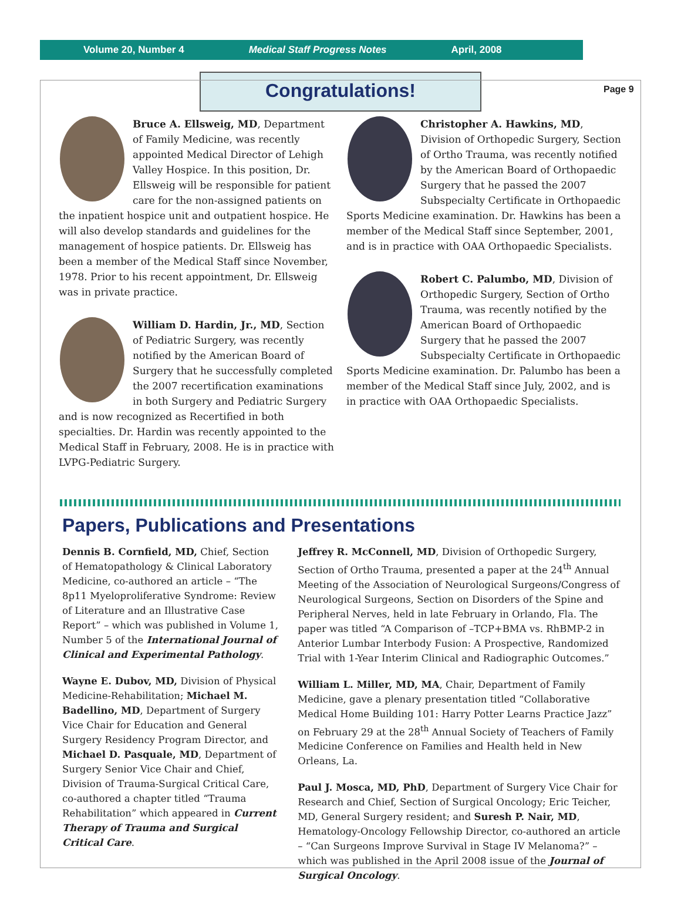Volume 20, Number 4 Medical Staff Progress Notes April, 2008
Page 9
Congratulations!
Bruce A. Ellsweig, MD, Department of Family Medicine, was recently appointed Medical Director of Lehigh Valley Hospice. In this position, Dr. Ellsweig will be responsible for patient care for the non-assigned patients on the inpatient hospice unit and outpatient hospice. He will also develop standards and guidelines for the management of hospice patients. Dr. Ellsweig has been a member of the Medical Staff since November, 1978. Prior to his recent appointment, Dr. Ellsweig was in private practice.
William D. Hardin, Jr., MD, Section of Pediatric Surgery, was recently notified by the American Board of Surgery that he successfully completed the 2007 recertification examinations in both Surgery and Pediatric Surgery and is now recognized as Recertified in both specialties. Dr. Hardin was recently appointed to the Medical Staff in February, 2008. He is in practice with LVPG-Pediatric Surgery.
Christopher A. Hawkins, MD, Division of Orthopedic Surgery, Section of Ortho Trauma, was recently notified by the American Board of Orthopaedic Surgery that he passed the 2007 Subspecialty Certificate in Orthopaedic Sports Medicine examination. Dr. Hawkins has been a member of the Medical Staff since September, 2001, and is in practice with OAA Orthopaedic Specialists.
Robert C. Palumbo, MD, Division of Orthopedic Surgery, Section of Ortho Trauma, was recently notified by the American Board of Orthopaedic Surgery that he passed the 2007 Subspecialty Certificate in Orthopaedic Sports Medicine examination. Dr. Palumbo has been a member of the Medical Staff since July, 2002, and is in practice with OAA Orthopaedic Specialists.
Papers, Publications and Presentations
Dennis B. Cornfield, MD, Chief, Section of Hematopathology & Clinical Laboratory Medicine, co-authored an article – “The 8p11 Myeloproliferative Syndrome: Review of Literature and an Illustrative Case Report” – which was published in Volume 1, Number 5 of the International Journal of Clinical and Experimental Pathology.
Wayne E. Dubov, MD, Division of Physical Medicine-Rehabilitation; Michael M. Badellino, MD, Department of Surgery Vice Chair for Education and General Surgery Residency Program Director, and Michael D. Pasquale, MD, Department of Surgery Senior Vice Chair and Chief, Division of Trauma-Surgical Critical Care, co-authored a chapter titled “Trauma Rehabilitation” which appeared in Current Therapy of Trauma and Surgical Critical Care.
Jeffrey R. McConnell, MD, Division of Orthopedic Surgery, Section of Ortho Trauma, presented a paper at the 24<sup>th</sup> Annual Meeting of the Association of Neurological Surgeons/Congress of Neurological Surgeons, Section on Disorders of the Spine and Peripheral Nerves, held in late February in Orlando, Fla. The paper was titled “A Comparison of –TCP+BMA vs. RhBMP-2 in Anterior Lumbar Interbody Fusion: A Prospective, Randomized Trial with 1-Year Interim Clinical and Radiographic Outcomes.”
William L. Miller, MD, MA, Chair, Department of Family Medicine, gave a plenary presentation titled “Collaborative Medical Home Building 101: Harry Potter Learns Practice Jazz” on February 29 at the 28<sup>th</sup> Annual Society of Teachers of Family Medicine Conference on Families and Health held in New Orleans, La.
Paul J. Mosca, MD, PhD, Department of Surgery Vice Chair for Research and Chief, Section of Surgical Oncology; Eric Teicher, MD, General Surgery resident; and Suresh P. Nair, MD, Hematology-Oncology Fellowship Director, co-authored an article – “Can Surgeons Improve Survival in Stage IV Melanoma?” – which was published in the April 2008 issue of the Journal of Surgical Oncology.